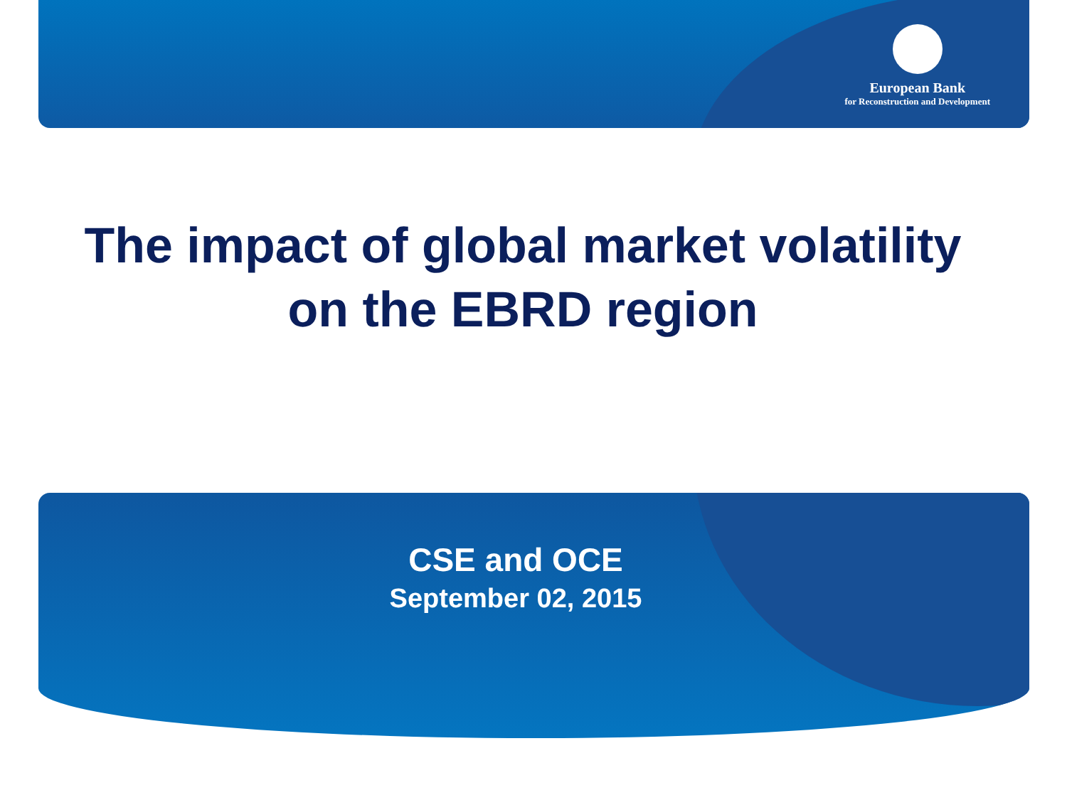European Bank
for Reconstruction and Development
The impact of global market volatility
on the EBRD region
CSE and OCE
September 02, 2015